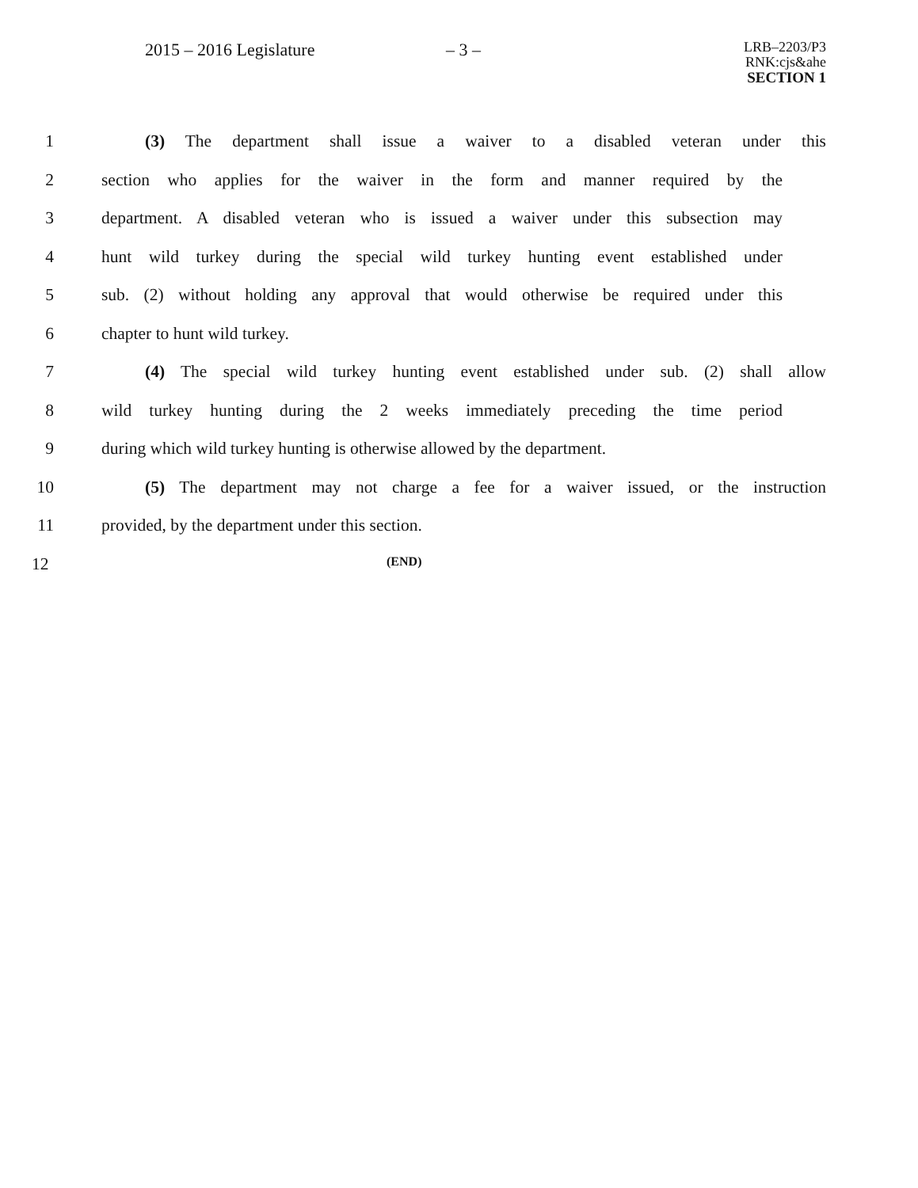2015 – 2016 Legislature – 3 –
LRB–2203/P3
RNK:cjs&ahe
SECTION 1
1 (3) The department shall issue a waiver to a disabled veteran under this
2 section who applies for the waiver in the form and manner required by the
3 department. A disabled veteran who is issued a waiver under this subsection may
4 hunt wild turkey during the special wild turkey hunting event established under
5 sub. (2) without holding any approval that would otherwise be required under this
6 chapter to hunt wild turkey.
7 (4) The special wild turkey hunting event established under sub. (2) shall allow
8 wild turkey hunting during the 2 weeks immediately preceding the time period
9 during which wild turkey hunting is otherwise allowed by the department.
10 (5) The department may not charge a fee for a waiver issued, or the instruction
11 provided, by the department under this section.
12
(END)